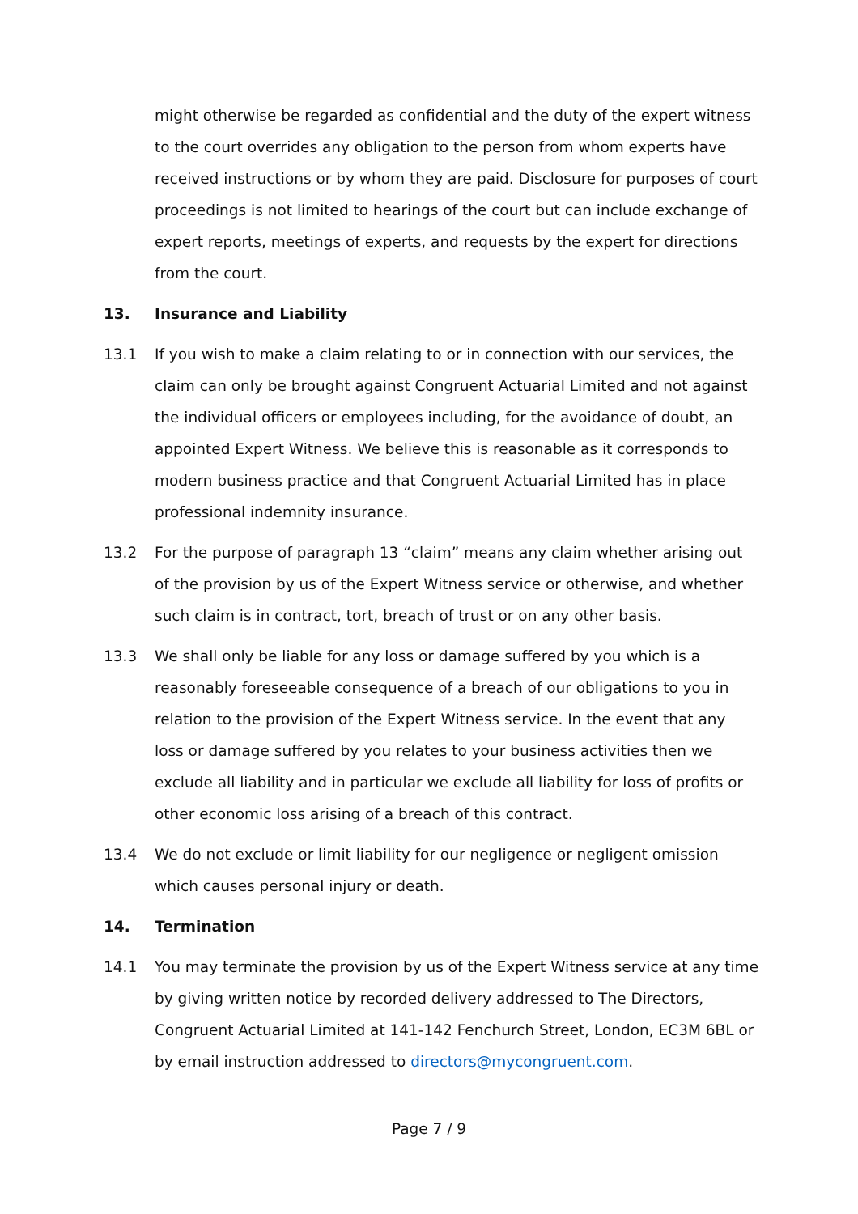might otherwise be regarded as confidential and the duty of the expert witness to the court overrides any obligation to the person from whom experts have received instructions or by whom they are paid. Disclosure for purposes of court proceedings is not limited to hearings of the court but can include exchange of expert reports, meetings of experts, and requests by the expert for directions from the court.
13. Insurance and Liability
13.1 If you wish to make a claim relating to or in connection with our services, the claim can only be brought against Congruent Actuarial Limited and not against the individual officers or employees including, for the avoidance of doubt, an appointed Expert Witness. We believe this is reasonable as it corresponds to modern business practice and that Congruent Actuarial Limited has in place professional indemnity insurance.
13.2 For the purpose of paragraph 13 “claim” means any claim whether arising out of the provision by us of the Expert Witness service or otherwise, and whether such claim is in contract, tort, breach of trust or on any other basis.
13.3 We shall only be liable for any loss or damage suffered by you which is a reasonably foreseeable consequence of a breach of our obligations to you in relation to the provision of the Expert Witness service. In the event that any loss or damage suffered by you relates to your business activities then we exclude all liability and in particular we exclude all liability for loss of profits or other economic loss arising of a breach of this contract.
13.4 We do not exclude or limit liability for our negligence or negligent omission which causes personal injury or death.
14. Termination
14.1 You may terminate the provision by us of the Expert Witness service at any time by giving written notice by recorded delivery addressed to The Directors, Congruent Actuarial Limited at 141-142 Fenchurch Street, London, EC3M 6BL or by email instruction addressed to directors@mycongruent.com.
Page 7 / 9